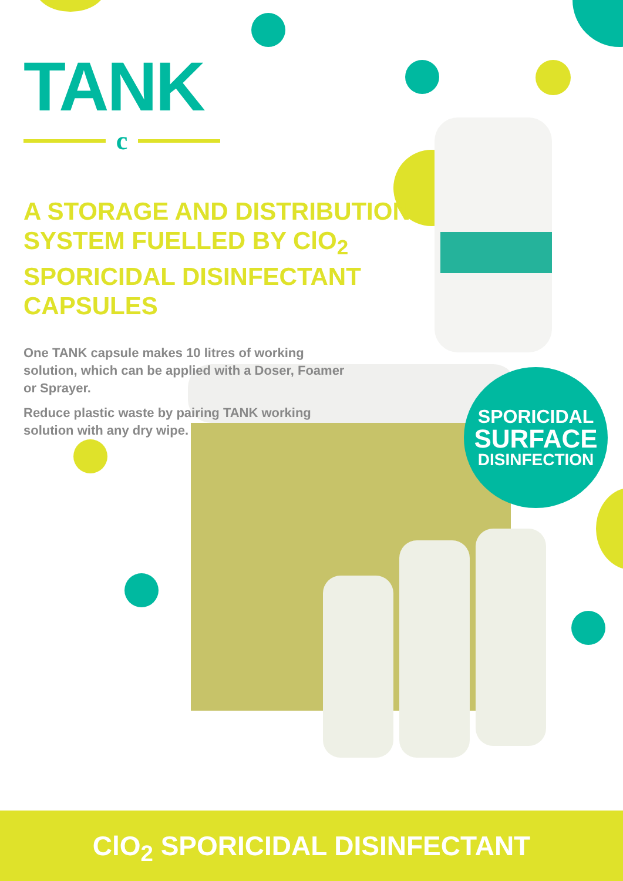TANK
c
A STORAGE AND DISTRIBUTION SYSTEM FUELLED BY ClO<sub>2</sub> SPORICIDAL DISINFECTANT CAPSULES
One TANK capsule makes 10 litres of working solution, which can be applied with a Doser, Foamer or Sprayer.
Reduce plastic waste by pairing TANK working solution with any dry wipe.
SPORICIDAL
SURFACE
DISINFECTION
ClO<sub>2</sub> SPORICIDAL DISINFECTANT